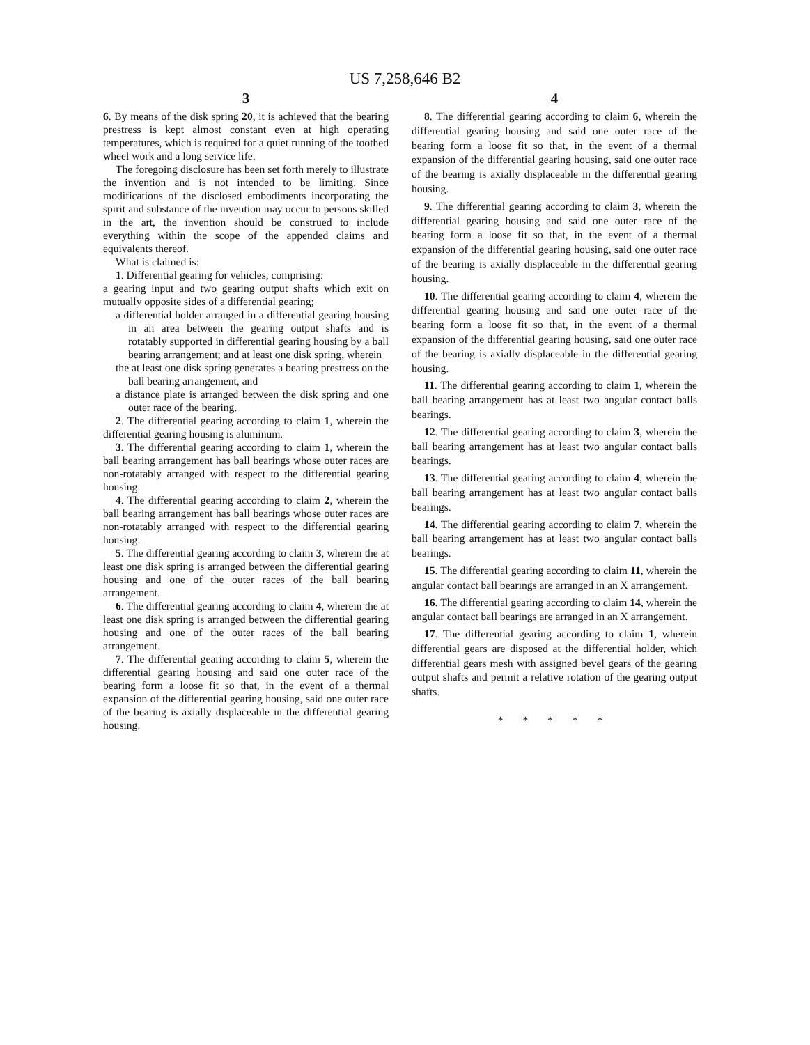US 7,258,646 B2
3
6. By means of the disk spring 20, it is achieved that the bearing prestress is kept almost constant even at high operating temperatures, which is required for a quiet running of the toothed wheel work and a long service life.
The foregoing disclosure has been set forth merely to illustrate the invention and is not intended to be limiting. Since modifications of the disclosed embodiments incorporating the spirit and substance of the invention may occur to persons skilled in the art, the invention should be construed to include everything within the scope of the appended claims and equivalents thereof.
What is claimed is:
1. Differential gearing for vehicles, comprising:
a gearing input and two gearing output shafts which exit on mutually opposite sides of a differential gearing;
a differential holder arranged in a differential gearing housing in an area between the gearing output shafts and is rotatably supported in differential gearing housing by a ball bearing arrangement; and at least one disk spring, wherein
the at least one disk spring generates a bearing prestress on the ball bearing arrangement, and
a distance plate is arranged between the disk spring and one outer race of the bearing.
2. The differential gearing according to claim 1, wherein the differential gearing housing is aluminum.
3. The differential gearing according to claim 1, wherein the ball bearing arrangement has ball bearings whose outer races are non-rotatably arranged with respect to the differential gearing housing.
4. The differential gearing according to claim 2, wherein the ball bearing arrangement has ball bearings whose outer races are non-rotatably arranged with respect to the differential gearing housing.
5. The differential gearing according to claim 3, wherein the at least one disk spring is arranged between the differential gearing housing and one of the outer races of the ball bearing arrangement.
6. The differential gearing according to claim 4, wherein the at least one disk spring is arranged between the differential gearing housing and one of the outer races of the ball bearing arrangement.
7. The differential gearing according to claim 5, wherein the differential gearing housing and said one outer race of the bearing form a loose fit so that, in the event of a thermal expansion of the differential gearing housing, said one outer race of the bearing is axially displaceable in the differential gearing housing.
4
8. The differential gearing according to claim 6, wherein the differential gearing housing and said one outer race of the bearing form a loose fit so that, in the event of a thermal expansion of the differential gearing housing, said one outer race of the bearing is axially displaceable in the differential gearing housing.
9. The differential gearing according to claim 3, wherein the differential gearing housing and said one outer race of the bearing form a loose fit so that, in the event of a thermal expansion of the differential gearing housing, said one outer race of the bearing is axially displaceable in the differential gearing housing.
10. The differential gearing according to claim 4, wherein the differential gearing housing and said one outer race of the bearing form a loose fit so that, in the event of a thermal expansion of the differential gearing housing, said one outer race of the bearing is axially displaceable in the differential gearing housing.
11. The differential gearing according to claim 1, wherein the ball bearing arrangement has at least two angular contact balls bearings.
12. The differential gearing according to claim 3, wherein the ball bearing arrangement has at least two angular contact balls bearings.
13. The differential gearing according to claim 4, wherein the ball bearing arrangement has at least two angular contact balls bearings.
14. The differential gearing according to claim 7, wherein the ball bearing arrangement has at least two angular contact balls bearings.
15. The differential gearing according to claim 11, wherein the angular contact ball bearings are arranged in an X arrangement.
16. The differential gearing according to claim 14, wherein the angular contact ball bearings are arranged in an X arrangement.
17. The differential gearing according to claim 1, wherein differential gears are disposed at the differential holder, which differential gears mesh with assigned bevel gears of the gearing output shafts and permit a relative rotation of the gearing output shafts.
* * * * *